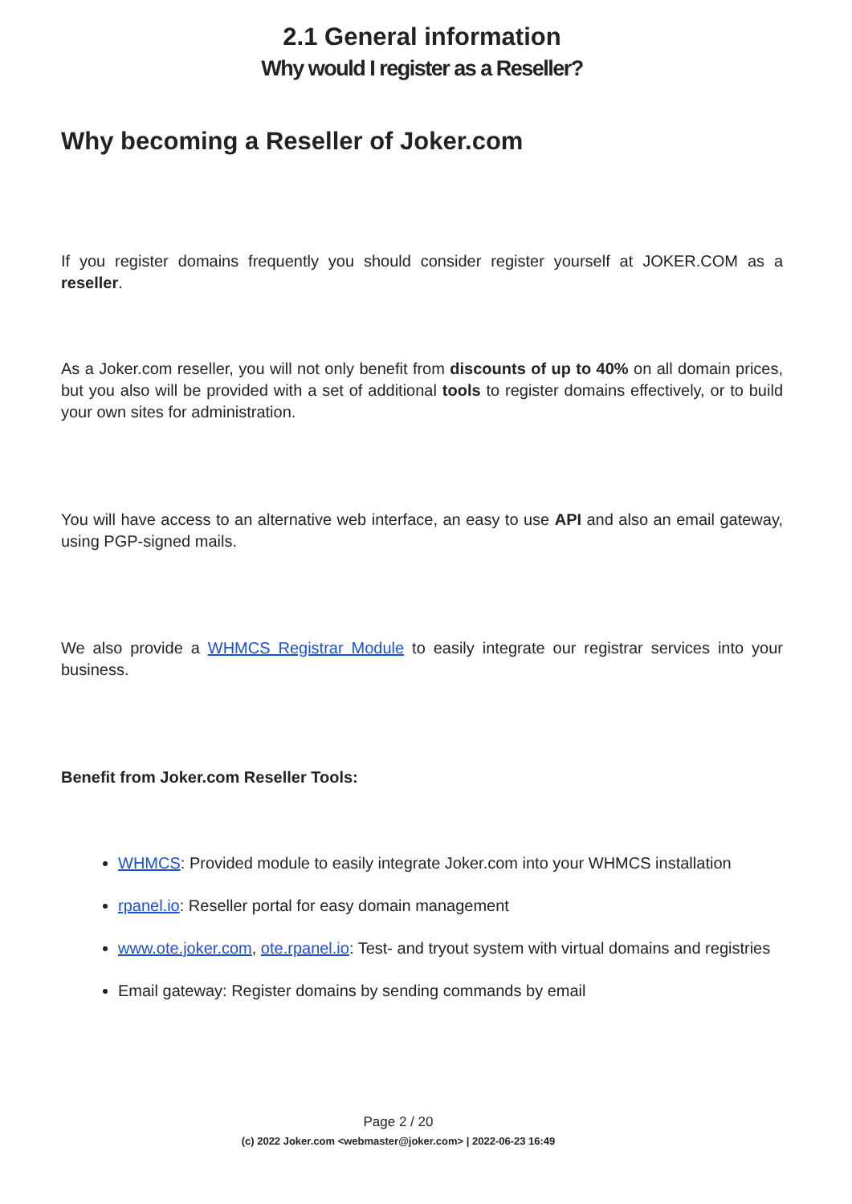2.1 General information
Why would I register as a Reseller?
Why becoming a Reseller of Joker.com
If you register domains frequently you should consider register yourself at JOKER.COM as a reseller.
As a Joker.com reseller, you will not only benefit from discounts of up to 40% on all domain prices, but you also will be provided with a set of additional tools to register domains effectively, or to build your own sites for administration.
You will have access to an alternative web interface, an easy to use API and also an email gateway, using PGP-signed mails.
We also provide a WHMCS Registrar Module to easily integrate our registrar services into your business.
Benefit from Joker.com Reseller Tools:
WHMCS: Provided module to easily integrate Joker.com into your WHMCS installation
rpanel.io: Reseller portal for easy domain management
www.ote.joker.com, ote.rpanel.io: Test- and tryout system with virtual domains and registries
Email gateway: Register domains by sending commands by email
Page 2 / 20
(c) 2022 Joker.com <webmaster@joker.com> | 2022-06-23 16:49